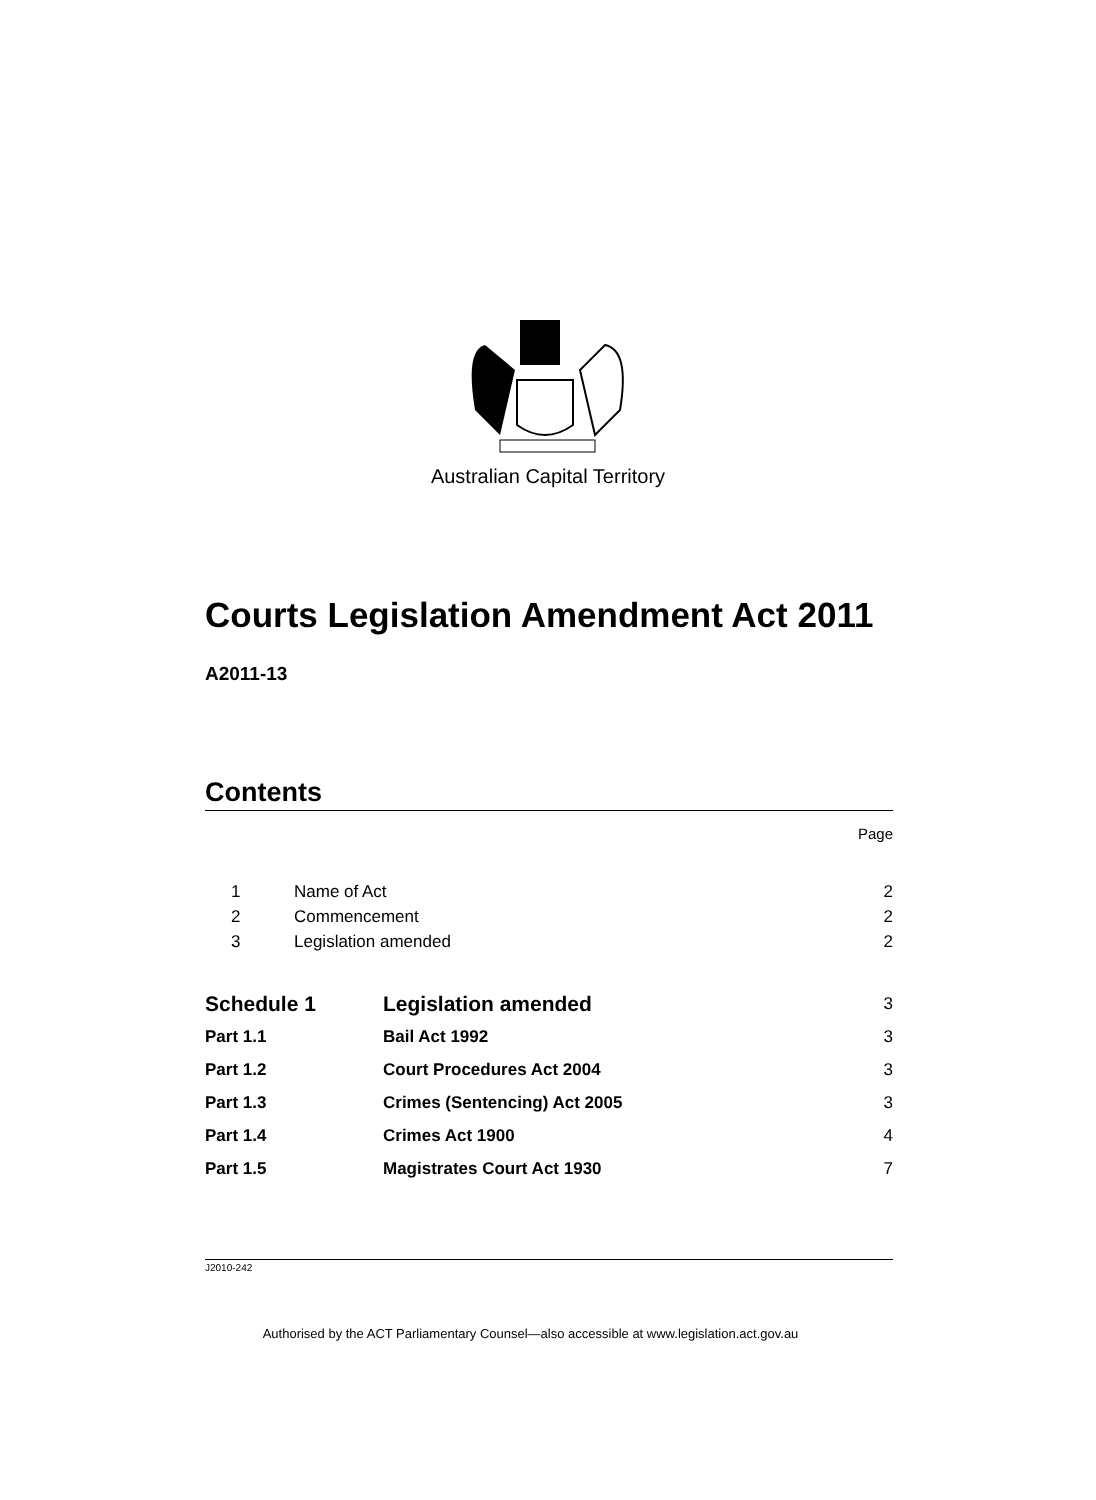Australian Capital Territory
Courts Legislation Amendment Act 2011
A2011-13
Contents
Page
1 Name of Act 2
2 Commencement 2
3 Legislation amended 2
Schedule 1 Legislation amended 3
Part 1.1 Bail Act 1992 3
Part 1.2 Court Procedures Act 2004 3
Part 1.3 Crimes (Sentencing) Act 2005 3
Part 1.4 Crimes Act 1900 4
Part 1.5 Magistrates Court Act 1930 7
J2010-242
Authorised by the ACT Parliamentary Counsel—also accessible at www.legislation.act.gov.au